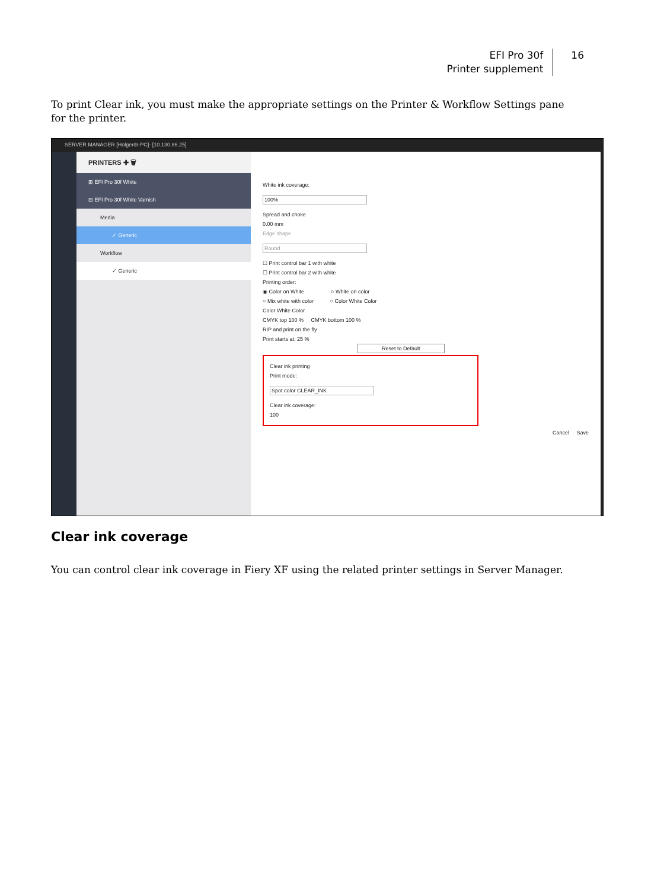EFI Pro 30f
Printer supplement
16
To print Clear ink, you must make the appropriate settings on the Printer & Workflow Settings pane for the printer.
SERVER MANAGER [Holgerdr-PC]- [10.130.86.25]
PRINTERS ✚ 🗑
⊞ EFI Pro 30f White
⊟ EFI Pro 30f White Varnish
Media
✓ Generic
Workflow
✓ Generic
White ink coverage:
100%
Spread and choke
0.00 mm
Edge shape
Round
☐ Print control bar 1 with white
☐ Print control bar 2 with white
Printing order:
◉ Color on White ○ White on color
○ Mix white with color ○ Color White Color
Color White Color
CMYK top 100 % CMYK bottom 100 %
RIP and print on the fly
Print starts at: 25 %
Reset to Default
Clear ink printing
Print mode:
Spot color CLEAR_INK
Clear ink coverage:
100
Cancel Save
Clear ink coverage
You can control clear ink coverage in Fiery XF using the related printer settings in Server Manager.